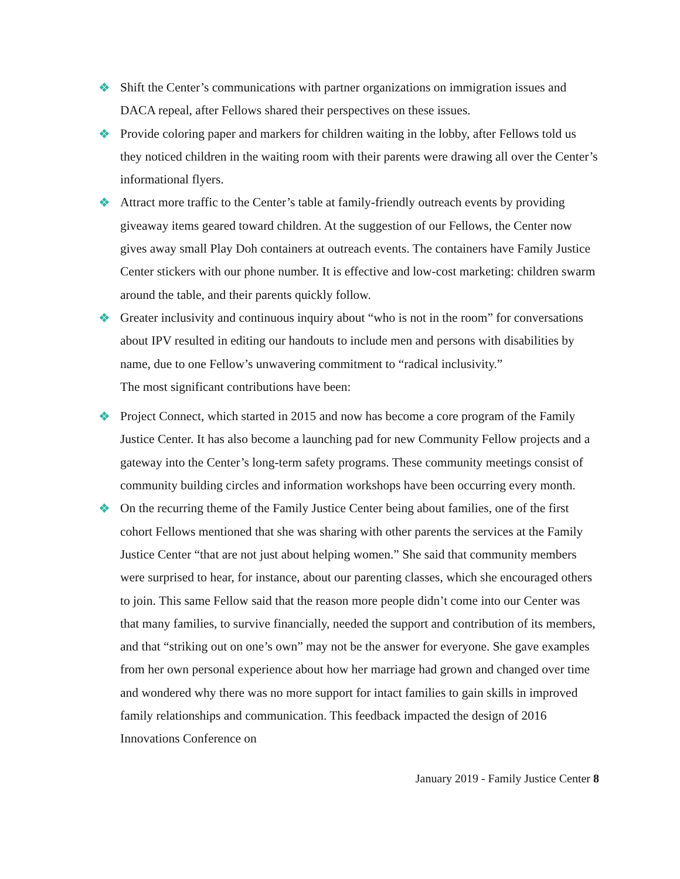❖ Shift the Center’s communications with partner organizations on immigration issues and DACA repeal, after Fellows shared their perspectives on these issues.
❖ Provide coloring paper and markers for children waiting in the lobby, after Fellows told us they noticed children in the waiting room with their parents were drawing all over the Center’s informational flyers.
❖ Attract more traffic to the Center’s table at family-friendly outreach events by providing giveaway items geared toward children. At the suggestion of our Fellows, the Center now gives away small Play Doh containers at outreach events. The containers have Family Justice Center stickers with our phone number. It is effective and low-cost marketing: children swarm around the table, and their parents quickly follow.
❖ Greater inclusivity and continuous inquiry about “who is not in the room” for conversations about IPV resulted in editing our handouts to include men and persons with disabilities by name, due to one Fellow’s unwavering commitment to “radical inclusivity.”
The most significant contributions have been:
❖ Project Connect, which started in 2015 and now has become a core program of the Family Justice Center. It has also become a launching pad for new Community Fellow projects and a gateway into the Center’s long-term safety programs. These community meetings consist of community building circles and information workshops have been occurring every month.
❖ On the recurring theme of the Family Justice Center being about families, one of the first cohort Fellows mentioned that she was sharing with other parents the services at the Family Justice Center “that are not just about helping women.” She said that community members were surprised to hear, for instance, about our parenting classes, which she encouraged others to join. This same Fellow said that the reason more people didn’t come into our Center was that many families, to survive financially, needed the support and contribution of its members, and that “striking out on one’s own” may not be the answer for everyone. She gave examples from her own personal experience about how her marriage had grown and changed over time and wondered why there was no more support for intact families to gain skills in improved family relationships and communication. This feedback impacted the design of 2016 Innovations Conference on
January 2019 - Family Justice Center 8